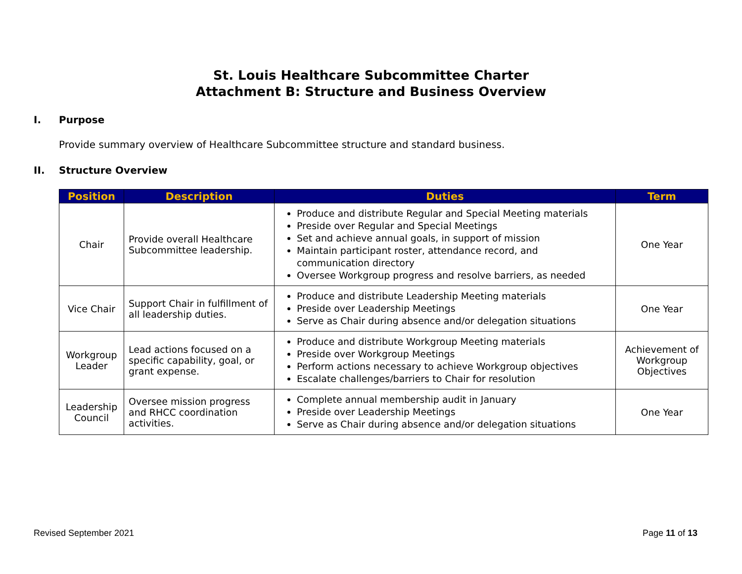St. Louis Healthcare Subcommittee Charter
Attachment B: Structure and Business Overview
I. Purpose
Provide summary overview of Healthcare Subcommittee structure and standard business.
II. Structure Overview
| Position | Description | Duties | Term |
| --- | --- | --- | --- |
| Chair | Provide overall Healthcare Subcommittee leadership. | Produce and distribute Regular and Special Meeting materials Preside over Regular and Special Meetings Set and achieve annual goals, in support of mission Maintain participant roster, attendance record, and communication directory Oversee Workgroup progress and resolve barriers, as needed | One Year |
| Vice Chair | Support Chair in fulfillment of all leadership duties. | Produce and distribute Leadership Meeting materials Preside over Leadership Meetings Serve as Chair during absence and/or delegation situations | One Year |
| Workgroup Leader | Lead actions focused on a specific capability, goal, or grant expense. | Produce and distribute Workgroup Meeting materials Preside over Workgroup Meetings Perform actions necessary to achieve Workgroup objectives Escalate challenges/barriers to Chair for resolution | Achievement of Workgroup Objectives |
| Leadership Council | Oversee mission progress and RHCC coordination activities. | Complete annual membership audit in January Preside over Leadership Meetings Serve as Chair during absence and/or delegation situations | One Year |
Revised September 2021 Page 11 of 13